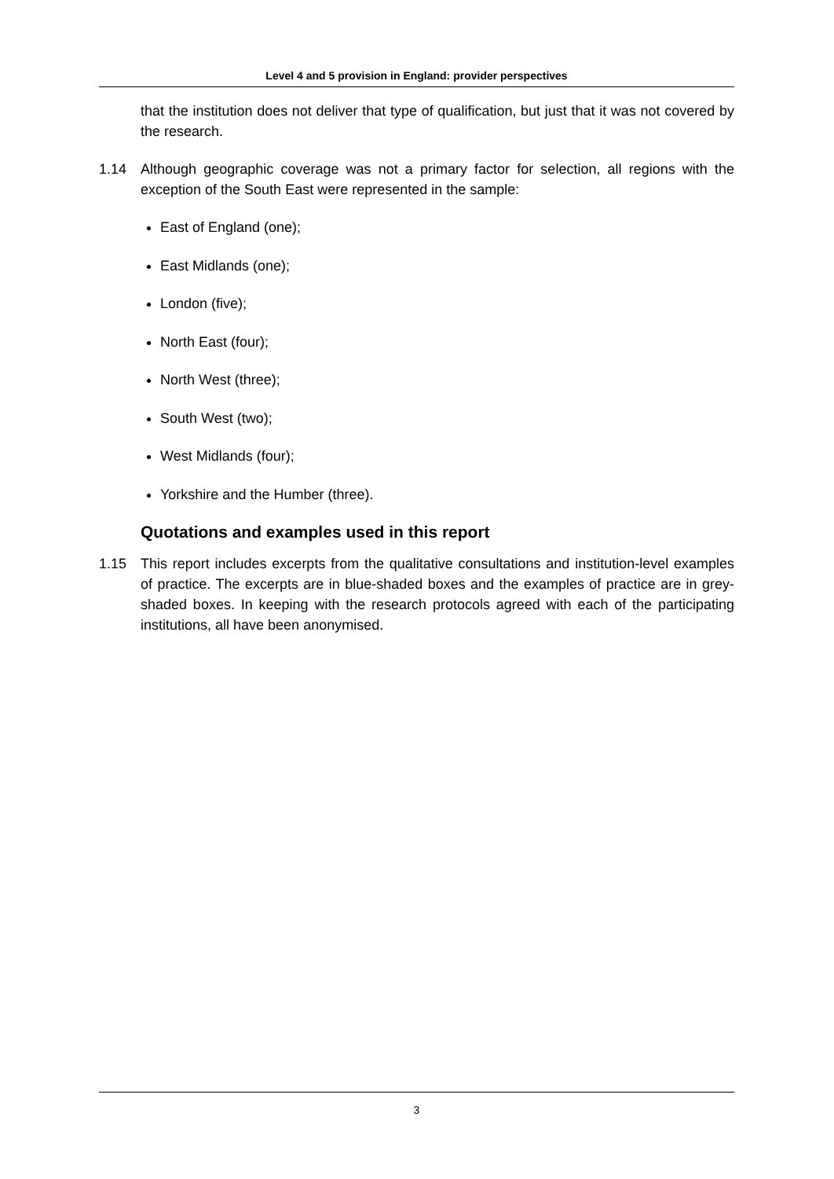Level 4 and 5 provision in England: provider perspectives
that the institution does not deliver that type of qualification, but just that it was not covered by the research.
1.14 Although geographic coverage was not a primary factor for selection, all regions with the exception of the South East were represented in the sample:
East of England (one);
East Midlands (one);
London (five);
North East (four);
North West (three);
South West (two);
West Midlands (four);
Yorkshire and the Humber (three).
Quotations and examples used in this report
1.15 This report includes excerpts from the qualitative consultations and institution-level examples of practice. The excerpts are in blue-shaded boxes and the examples of practice are in grey-shaded boxes. In keeping with the research protocols agreed with each of the participating institutions, all have been anonymised.
3